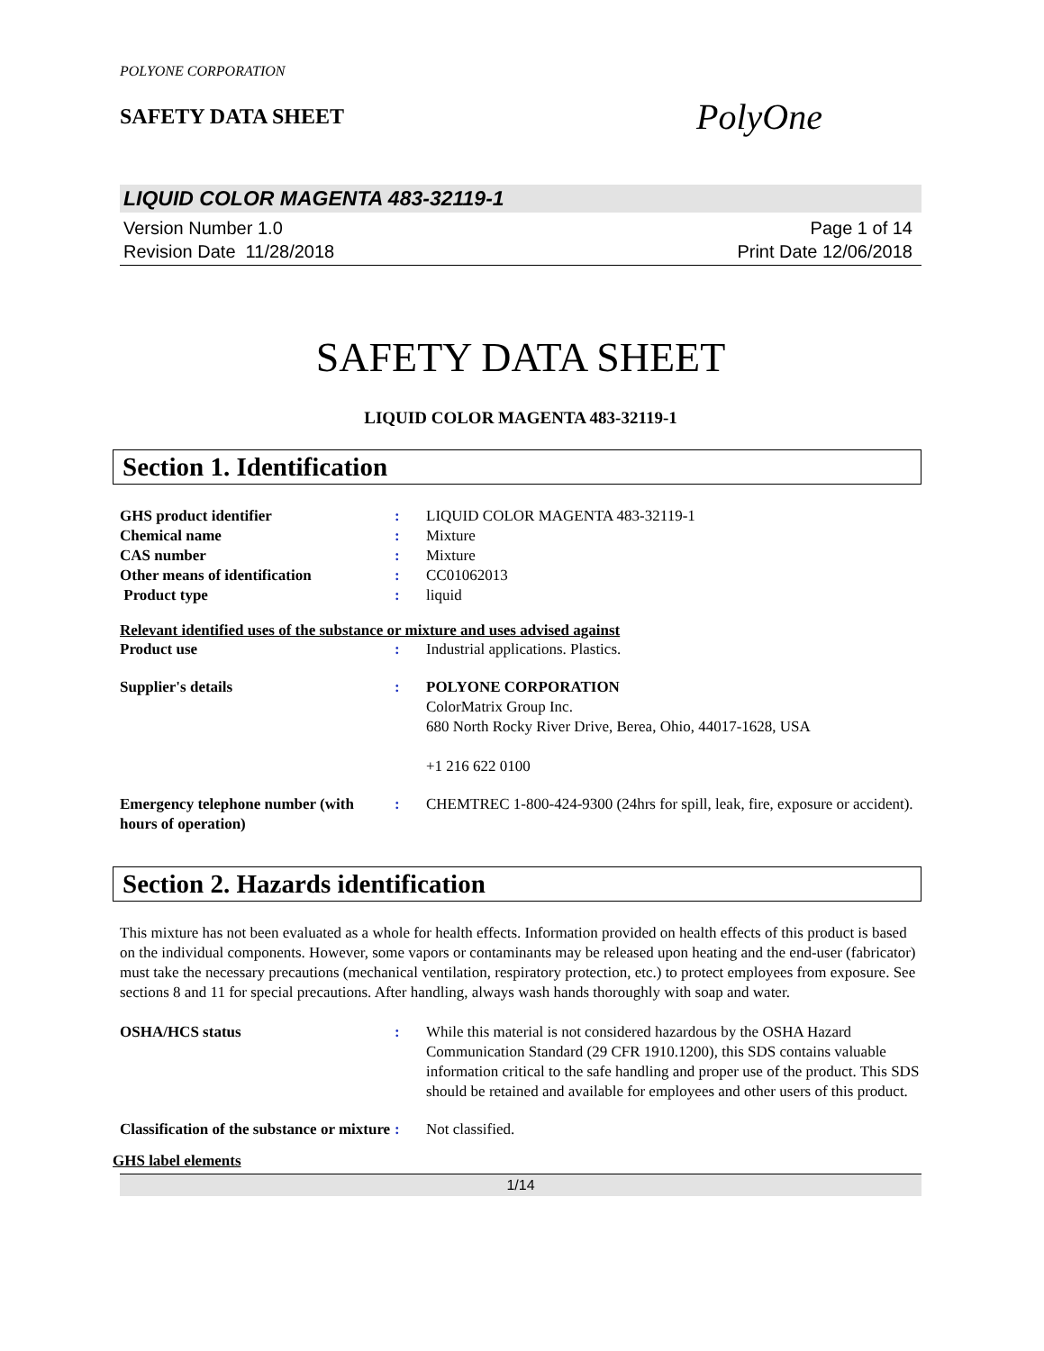POLYONE CORPORATION
SAFETY DATA SHEET
PolyOne
LIQUID COLOR MAGENTA 483-32119-1
Version Number 1.0
Revision Date 11/28/2018
Page 1 of 14
Print Date 12/06/2018
SAFETY DATA SHEET
LIQUID COLOR MAGENTA 483-32119-1
Section 1. Identification
GHS product identifier : LIQUID COLOR MAGENTA 483-32119-1
Chemical name : Mixture
CAS number : Mixture
Other means of identification : CC01062013
Product type : liquid
Relevant identified uses of the substance or mixture and uses advised against
Product use : Industrial applications. Plastics.
Supplier's details : POLYONE CORPORATION
ColorMatrix Group Inc.
680 North Rocky River Drive, Berea, Ohio, 44017-1628, USA
+1 216 622 0100
Emergency telephone number (with hours of operation)
: CHEMTREC 1-800-424-9300 (24hrs for spill, leak, fire, exposure or accident).
Section 2. Hazards identification
This mixture has not been evaluated as a whole for health effects. Information provided on health effects of this product is based on the individual components. However, some vapors or contaminants may be released upon heating and the end-user (fabricator) must take the necessary precautions (mechanical ventilation, respiratory protection, etc.) to protect employees from exposure. See sections 8 and 11 for special precautions. After handling, always wash hands thoroughly with soap and water.
OSHA/HCS status : While this material is not considered hazardous by the OSHA Hazard Communication Standard (29 CFR 1910.1200), this SDS contains valuable information critical to the safe handling and proper use of the product. This SDS should be retained and available for employees and other users of this product.
Classification of the substance or mixture
: Not classified.
GHS label elements
1/14